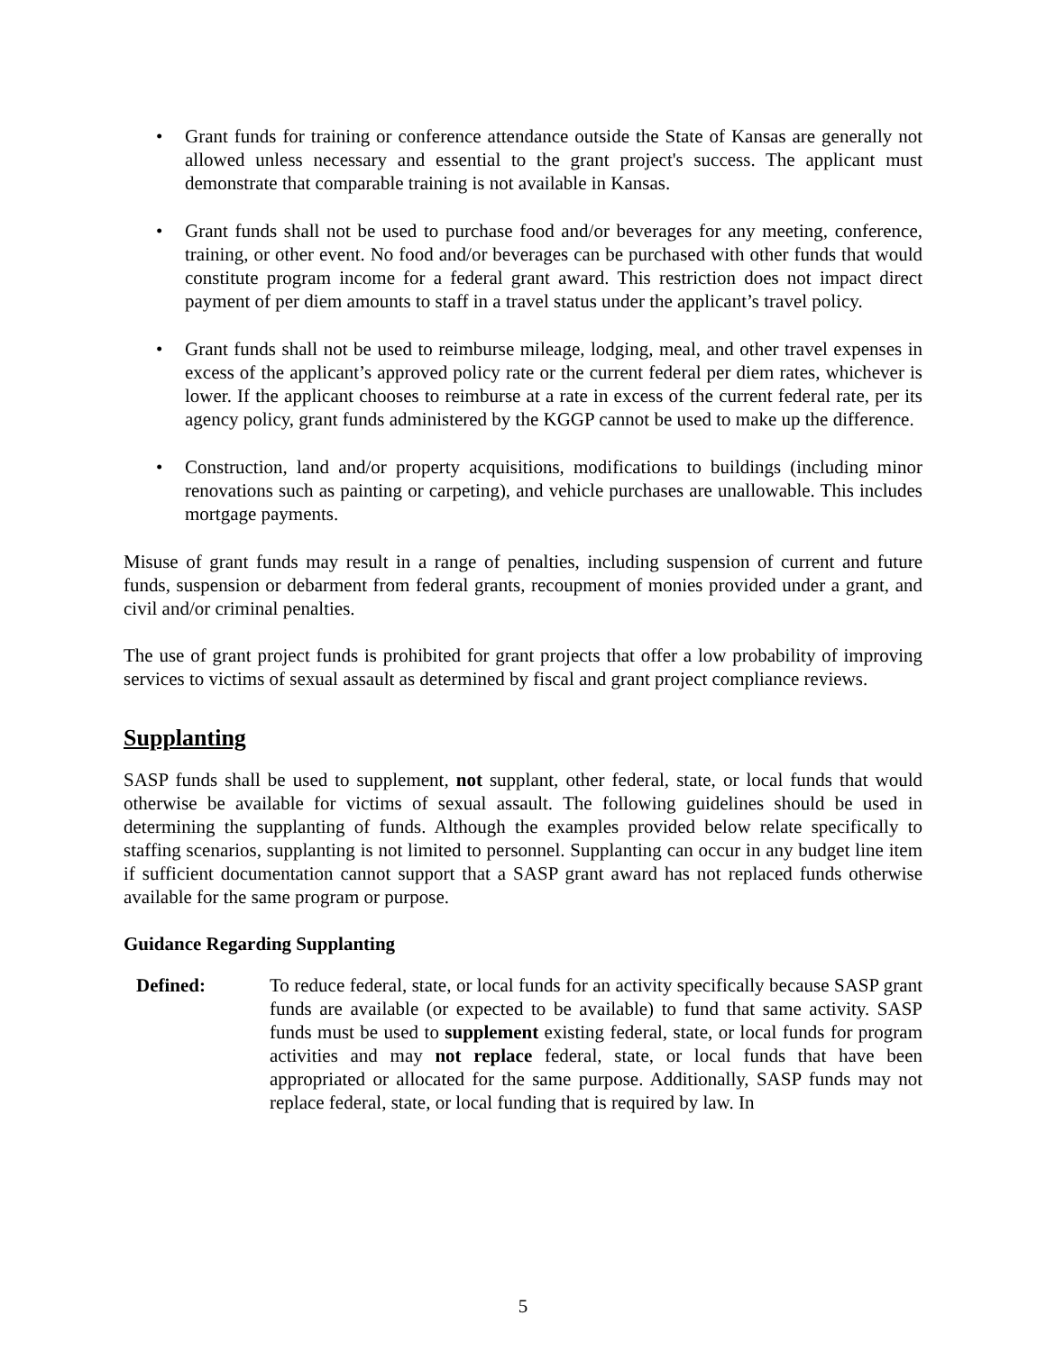• Grant funds for training or conference attendance outside the State of Kansas are generally not allowed unless necessary and essential to the grant project's success. The applicant must demonstrate that comparable training is not available in Kansas.
• Grant funds shall not be used to purchase food and/or beverages for any meeting, conference, training, or other event. No food and/or beverages can be purchased with other funds that would constitute program income for a federal grant award. This restriction does not impact direct payment of per diem amounts to staff in a travel status under the applicant’s travel policy.
• Grant funds shall not be used to reimburse mileage, lodging, meal, and other travel expenses in excess of the applicant’s approved policy rate or the current federal per diem rates, whichever is lower. If the applicant chooses to reimburse at a rate in excess of the current federal rate, per its agency policy, grant funds administered by the KGGP cannot be used to make up the difference.
• Construction, land and/or property acquisitions, modifications to buildings (including minor renovations such as painting or carpeting), and vehicle purchases are unallowable. This includes mortgage payments.
Misuse of grant funds may result in a range of penalties, including suspension of current and future funds, suspension or debarment from federal grants, recoupment of monies provided under a grant, and civil and/or criminal penalties.
The use of grant project funds is prohibited for grant projects that offer a low probability of improving services to victims of sexual assault as determined by fiscal and grant project compliance reviews.
Supplanting
SASP funds shall be used to supplement, not supplant, other federal, state, or local funds that would otherwise be available for victims of sexual assault. The following guidelines should be used in determining the supplanting of funds. Although the examples provided below relate specifically to staffing scenarios, supplanting is not limited to personnel. Supplanting can occur in any budget line item if sufficient documentation cannot support that a SASP grant award has not replaced funds otherwise available for the same program or purpose.
Guidance Regarding Supplanting
Defined: To reduce federal, state, or local funds for an activity specifically because SASP grant funds are available (or expected to be available) to fund that same activity. SASP funds must be used to supplement existing federal, state, or local funds for program activities and may not replace federal, state, or local funds that have been appropriated or allocated for the same purpose. Additionally, SASP funds may not replace federal, state, or local funding that is required by law. In
5